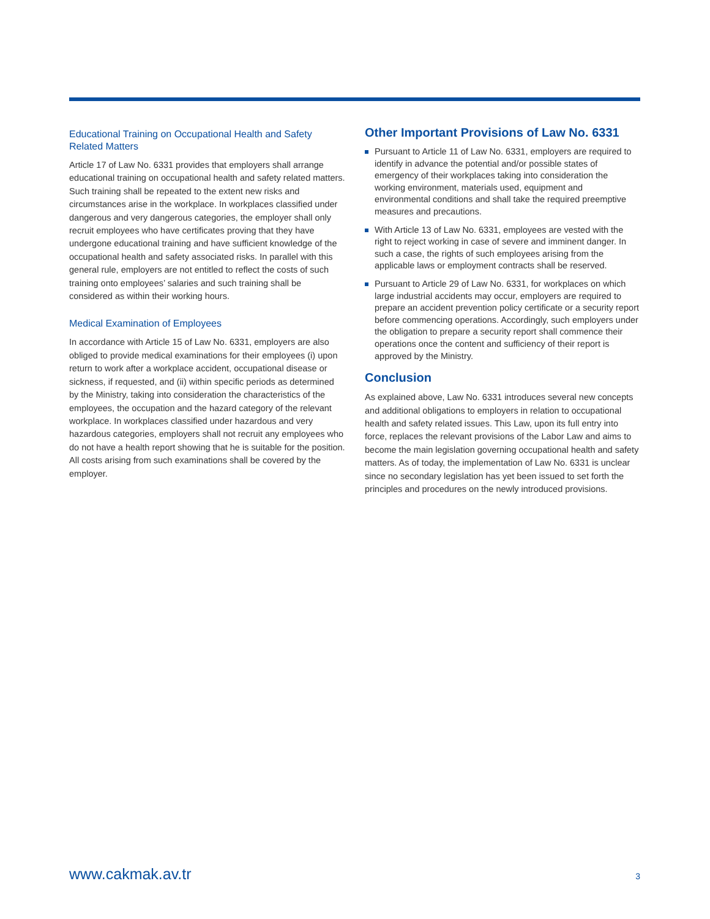Educational Training on Occupational Health and Safety Related Matters
Article 17 of Law No. 6331 provides that employers shall arrange educational training on occupational health and safety related matters. Such training shall be repeated to the extent new risks and circumstances arise in the workplace. In workplaces classified under dangerous and very dangerous categories, the employer shall only recruit employees who have certificates proving that they have undergone educational training and have sufficient knowledge of the occupational health and safety associated risks. In parallel with this general rule, employers are not entitled to reflect the costs of such training onto employees’ salaries and such training shall be considered as within their working hours.
Medical Examination of Employees
In accordance with Article 15 of Law No. 6331, employers are also obliged to provide medical examinations for their employees (i) upon return to work after a workplace accident, occupational disease or sickness, if requested, and (ii) within specific periods as determined by the Ministry, taking into consideration the characteristics of the employees, the occupation and the hazard category of the relevant workplace. In workplaces classified under hazardous and very hazardous categories, employers shall not recruit any employees who do not have a health report showing that he is suitable for the position. All costs arising from such examinations shall be covered by the employer.
Other Important Provisions of Law No. 6331
Pursuant to Article 11 of Law No. 6331, employers are required to identify in advance the potential and/or possible states of emergency of their workplaces taking into consideration the working environment, materials used, equipment and environmental conditions and shall take the required preemptive measures and precautions.
With Article 13 of Law No. 6331, employees are vested with the right to reject working in case of severe and imminent danger. In such a case, the rights of such employees arising from the applicable laws or employment contracts shall be reserved.
Pursuant to Article 29 of Law No. 6331, for workplaces on which large industrial accidents may occur, employers are required to prepare an accident prevention policy certificate or a security report before commencing operations. Accordingly, such employers under the obligation to prepare a security report shall commence their operations once the content and sufficiency of their report is approved by the Ministry.
Conclusion
As explained above, Law No. 6331 introduces several new concepts and additional obligations to employers in relation to occupational health and safety related issues. This Law, upon its full entry into force, replaces the relevant provisions of the Labor Law and aims to become the main legislation governing occupational health and safety matters. As of today, the implementation of Law No. 6331 is unclear since no secondary legislation has yet been issued to set forth the principles and procedures on the newly introduced provisions.
www.cakmak.av.tr 3